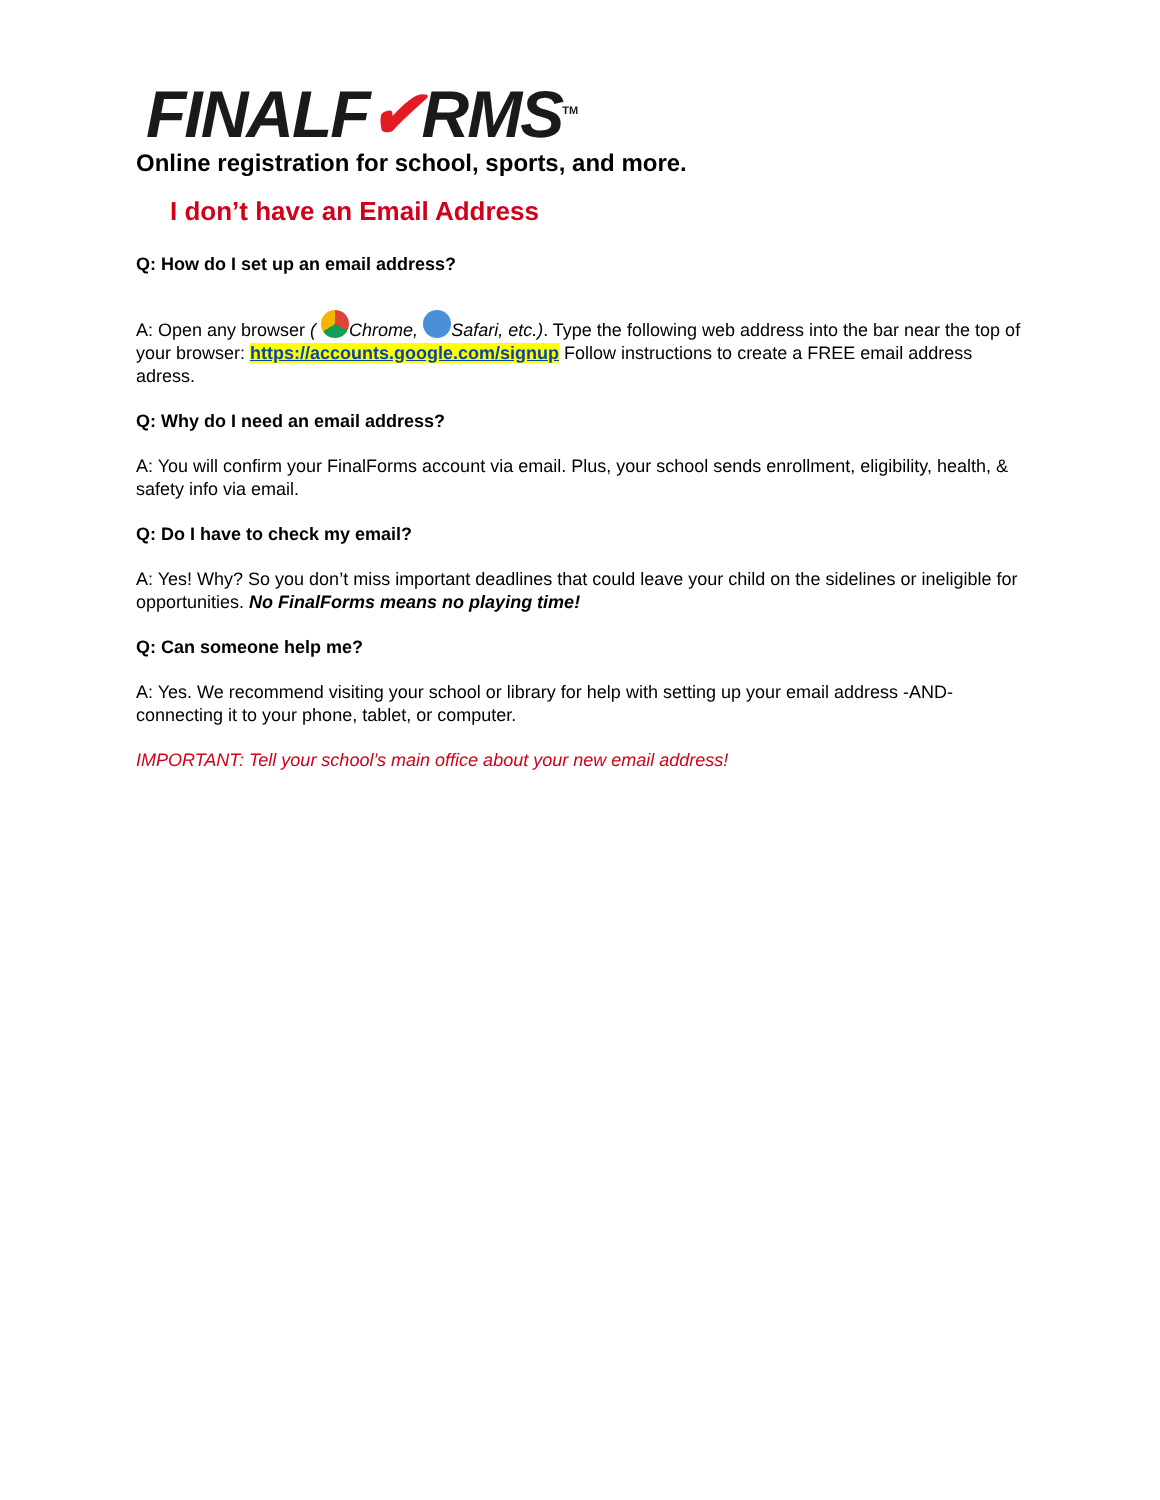FINALF✔RMS<sup>TM</sup>
Online registration for school, sports, and more.
I don’t have an Email Address
Q: How do I set up an email address?
A: Open any browser ( Chrome, Safari, etc.). Type the following web address into the bar near the top of your browser: https://accounts.google.com/signup Follow instructions to create a FREE email address adress.
Q: Why do I need an email address?
A: You will confirm your FinalForms account via email. Plus, your school sends enrollment, eligibility, health, & safety info via email.
Q: Do I have to check my email?
A: Yes! Why? So you don’t miss important deadlines that could leave your child on the sidelines or ineligible for opportunities. No FinalForms means no playing time!
Q: Can someone help me?
A: Yes. We recommend visiting your school or library for help with setting up your email address -AND- connecting it to your phone, tablet, or computer.
IMPORTANT: Tell your school’s main office about your new email address!